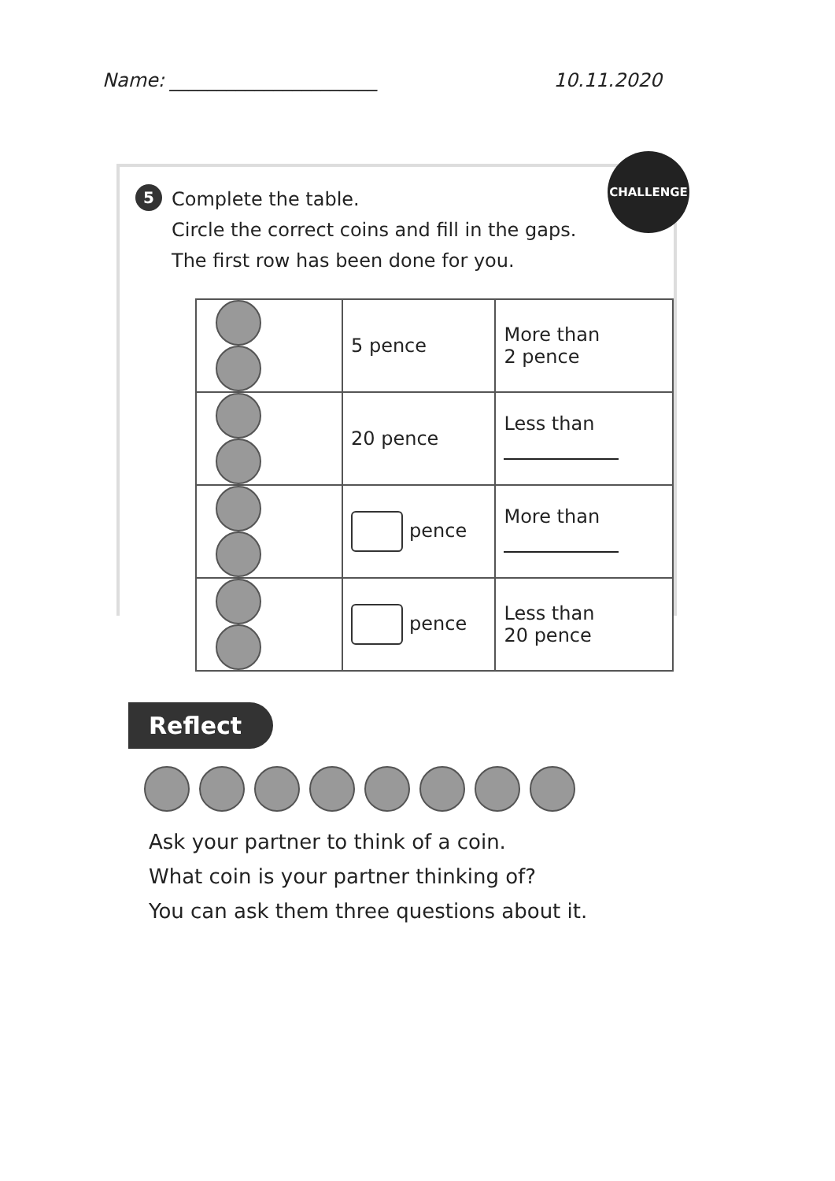Name: ______________________ 10.11.2020
CHALLENGE
5
Complete the table.
Circle the correct coins and fill in the gaps.
The first row has been done for you.
| | 5 pence | More than 2 pence |
| | 20 pence | Less than |
| | pence | More than |
| | pence | Less than 20 pence |
Reflect
Ask your partner to think of a coin.
What coin is your partner thinking of?
You can ask them three questions about it.